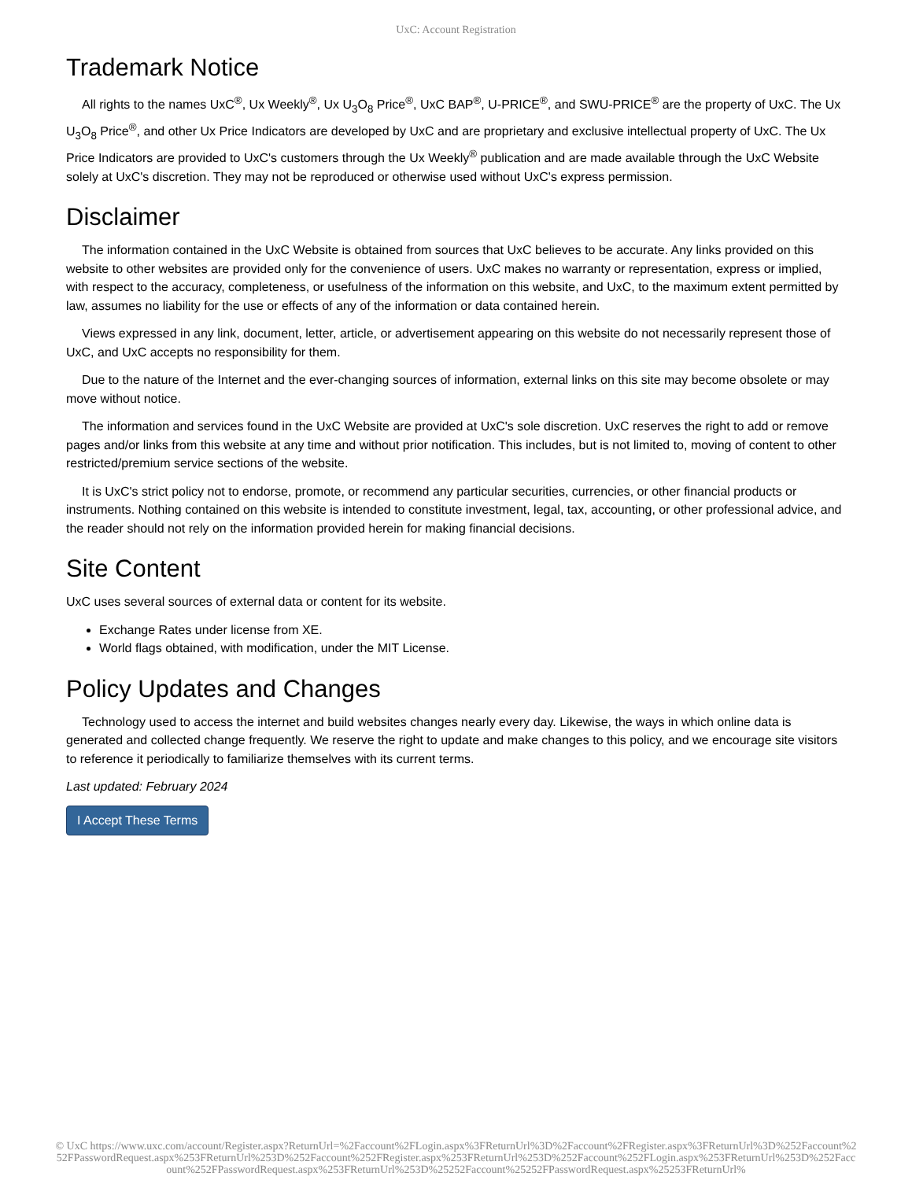UxC: Account Registration
Trademark Notice
All rights to the names UxC<sup>®</sup>, Ux Weekly<sup>®</sup>, Ux U<sub>3</sub>O<sub>8</sub> Price<sup>®</sup>, UxC BAP<sup>®</sup>, U-PRICE<sup>®</sup>, and SWU-PRICE<sup>®</sup> are the property of UxC. The Ux U<sub>3</sub>O<sub>8</sub> Price<sup>®</sup>, and other Ux Price Indicators are developed by UxC and are proprietary and exclusive intellectual property of UxC. The Ux Price Indicators are provided to UxC's customers through the Ux Weekly<sup>®</sup> publication and are made available through the UxC Website solely at UxC's discretion. They may not be reproduced or otherwise used without UxC's express permission.
Disclaimer
The information contained in the UxC Website is obtained from sources that UxC believes to be accurate. Any links provided on this website to other websites are provided only for the convenience of users. UxC makes no warranty or representation, express or implied, with respect to the accuracy, completeness, or usefulness of the information on this website, and UxC, to the maximum extent permitted by law, assumes no liability for the use or effects of any of the information or data contained herein.
Views expressed in any link, document, letter, article, or advertisement appearing on this website do not necessarily represent those of UxC, and UxC accepts no responsibility for them.
Due to the nature of the Internet and the ever-changing sources of information, external links on this site may become obsolete or may move without notice.
The information and services found in the UxC Website are provided at UxC's sole discretion. UxC reserves the right to add or remove pages and/or links from this website at any time and without prior notification. This includes, but is not limited to, moving of content to other restricted/premium service sections of the website.
It is UxC's strict policy not to endorse, promote, or recommend any particular securities, currencies, or other financial products or instruments. Nothing contained on this website is intended to constitute investment, legal, tax, accounting, or other professional advice, and the reader should not rely on the information provided herein for making financial decisions.
Site Content
UxC uses several sources of external data or content for its website.
Exchange Rates under license from XE.
World flags obtained, with modification, under the MIT License.
Policy Updates and Changes
Technology used to access the internet and build websites changes nearly every day. Likewise, the ways in which online data is generated and collected change frequently. We reserve the right to update and make changes to this policy, and we encourage site visitors to reference it periodically to familiarize themselves with its current terms.
Last updated: February 2024
I Accept These Terms
© UxC https://www.uxc.com/account/Register.aspx?ReturnUrl=%2Faccount%2FLogin.aspx%3FReturnUrl%3D%2Faccount%2FRegister.aspx%3FReturnUrl%3D%252Faccount%252FPasswordRequest.aspx%253FReturnUrl%253D%252Faccount%252FRegister.aspx%253FReturnUrl%253D%252Faccount%252FLogin.aspx%253FReturnUrl%253D%252Faccount%252FPasswordRequest.aspx%253FReturnUrl%253D%25252Faccount%25252FPasswordRequest.aspx%25253FReturnUrl%